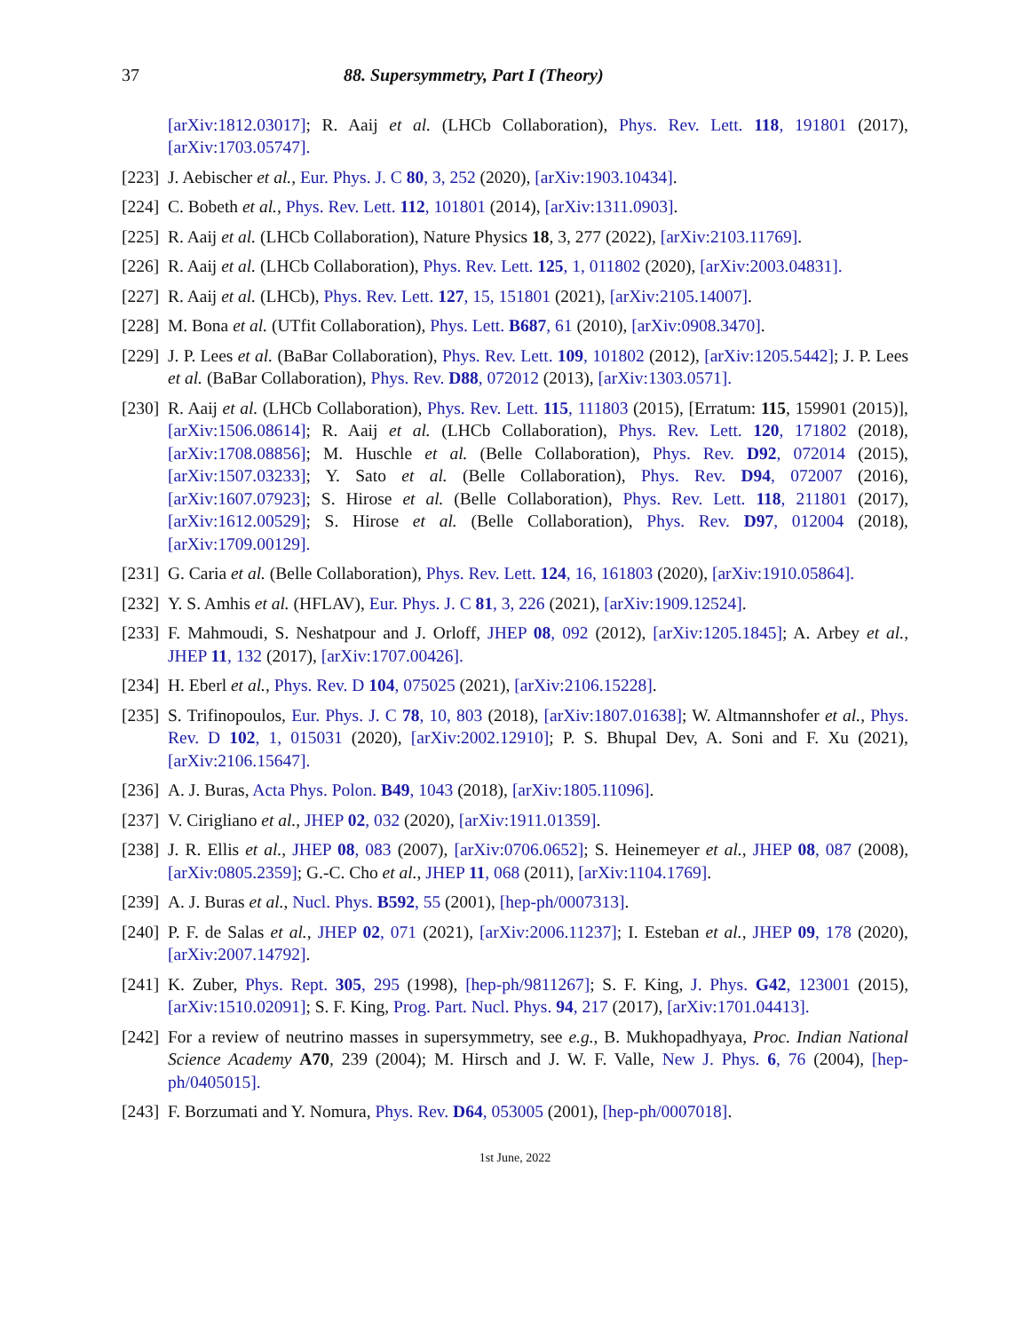37 88. Supersymmetry, Part I (Theory)
[arXiv:1812.03017]; R. Aaij et al. (LHCb Collaboration), Phys. Rev. Lett. 118, 191801 (2017), [arXiv:1703.05747].
[223] J. Aebischer et al., Eur. Phys. J. C 80, 3, 252 (2020), [arXiv:1903.10434].
[224] C. Bobeth et al., Phys. Rev. Lett. 112, 101801 (2014), [arXiv:1311.0903].
[225] R. Aaij et al. (LHCb Collaboration), Nature Physics 18, 3, 277 (2022), [arXiv:2103.11769].
[226] R. Aaij et al. (LHCb Collaboration), Phys. Rev. Lett. 125, 1, 011802 (2020), [arXiv:2003.04831].
[227] R. Aaij et al. (LHCb), Phys. Rev. Lett. 127, 15, 151801 (2021), [arXiv:2105.14007].
[228] M. Bona et al. (UTfit Collaboration), Phys. Lett. B687, 61 (2010), [arXiv:0908.3470].
[229] J. P. Lees et al. (BaBar Collaboration), Phys. Rev. Lett. 109, 101802 (2012), [arXiv:1205.5442]; J. P. Lees et al. (BaBar Collaboration), Phys. Rev. D88, 072012 (2013), [arXiv:1303.0571].
[230] R. Aaij et al. (LHCb Collaboration), Phys. Rev. Lett. 115, 111803 (2015), [Erratum: 115, 159901 (2015)], [arXiv:1506.08614]; R. Aaij et al. (LHCb Collaboration), Phys. Rev. Lett. 120, 171802 (2018), [arXiv:1708.08856]; M. Huschle et al. (Belle Collaboration), Phys. Rev. D92, 072014 (2015), [arXiv:1507.03233]; Y. Sato et al. (Belle Collaboration), Phys. Rev. D94, 072007 (2016), [arXiv:1607.07923]; S. Hirose et al. (Belle Collaboration), Phys. Rev. Lett. 118, 211801 (2017), [arXiv:1612.00529]; S. Hirose et al. (Belle Collaboration), Phys. Rev. D97, 012004 (2018), [arXiv:1709.00129].
[231] G. Caria et al. (Belle Collaboration), Phys. Rev. Lett. 124, 16, 161803 (2020), [arXiv:1910.05864].
[232] Y. S. Amhis et al. (HFLAV), Eur. Phys. J. C 81, 3, 226 (2021), [arXiv:1909.12524].
[233] F. Mahmoudi, S. Neshatpour and J. Orloff, JHEP 08, 092 (2012), [arXiv:1205.1845]; A. Arbey et al., JHEP 11, 132 (2017), [arXiv:1707.00426].
[234] H. Eberl et al., Phys. Rev. D 104, 075025 (2021), [arXiv:2106.15228].
[235] S. Trifinopoulos, Eur. Phys. J. C 78, 10, 803 (2018), [arXiv:1807.01638]; W. Altmannshofer et al., Phys. Rev. D 102, 1, 015031 (2020), [arXiv:2002.12910]; P. S. Bhupal Dev, A. Soni and F. Xu (2021), [arXiv:2106.15647].
[236] A. J. Buras, Acta Phys. Polon. B49, 1043 (2018), [arXiv:1805.11096].
[237] V. Cirigliano et al., JHEP 02, 032 (2020), [arXiv:1911.01359].
[238] J. R. Ellis et al., JHEP 08, 083 (2007), [arXiv:0706.0652]; S. Heinemeyer et al., JHEP 08, 087 (2008), [arXiv:0805.2359]; G.-C. Cho et al., JHEP 11, 068 (2011), [arXiv:1104.1769].
[239] A. J. Buras et al., Nucl. Phys. B592, 55 (2001), [hep-ph/0007313].
[240] P. F. de Salas et al., JHEP 02, 071 (2021), [arXiv:2006.11237]; I. Esteban et al., JHEP 09, 178 (2020), [arXiv:2007.14792].
[241] K. Zuber, Phys. Rept. 305, 295 (1998), [hep-ph/9811267]; S. F. King, J. Phys. G42, 123001 (2015), [arXiv:1510.02091]; S. F. King, Prog. Part. Nucl. Phys. 94, 217 (2017), [arXiv:1701.04413].
[242] For a review of neutrino masses in supersymmetry, see e.g., B. Mukhopadhyaya, Proc. Indian National Science Academy A70, 239 (2004); M. Hirsch and J. W. F. Valle, New J. Phys. 6, 76 (2004), [hep-ph/0405015].
[243] F. Borzumati and Y. Nomura, Phys. Rev. D64, 053005 (2001), [hep-ph/0007018].
1st June, 2022